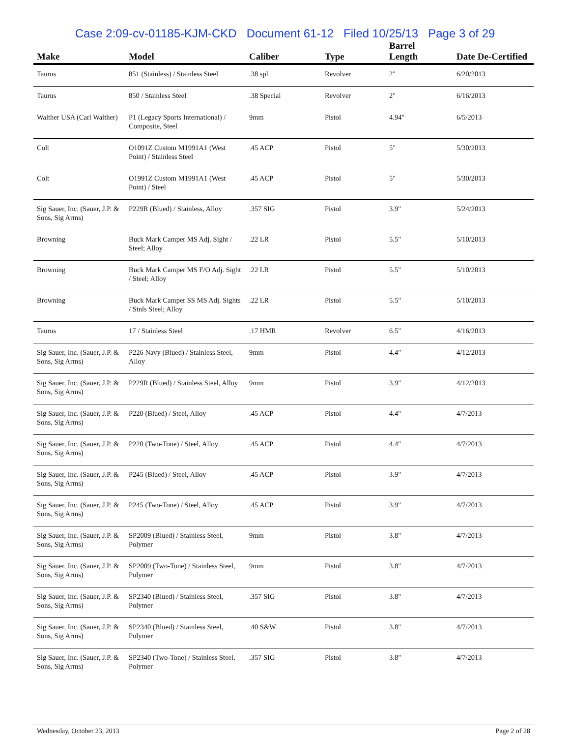Case 2:09-cv-01185-KJM-CKD Document 61-12 Filed 10/25/13 Page 3 of 29
| Make | Model | Caliber | Type | Barrel Length | Date De-Certified |
| --- | --- | --- | --- | --- | --- |
| Taurus | 851 (Stainless) / Stainless Steel | .38 spl | Revolver | 2" | 6/20/2013 |
| Taurus | 850 / Stainless Steel | .38 Special | Revolver | 2" | 6/16/2013 |
| Walther USA (Carl Walther) | P1 (Legacy Sports International) / Composite, Steel | 9mm | Pistol | 4.94" | 6/5/2013 |
| Colt | O1091Z Custom M1991A1 (West Point) / Stainless Steel | .45 ACP | Pistol | 5" | 5/30/2013 |
| Colt | O1991Z Custom M1991A1 (West Point) / Steel | .45 ACP | Pistol | 5" | 5/30/2013 |
| Sig Sauer, Inc. (Sauer, J.P. & Sons, Sig Arms) | P229R (Blued) / Stainless, Alloy | .357 SIG | Pistol | 3.9" | 5/24/2013 |
| Browning | Buck Mark Camper MS Adj. Sight / Steel; Alloy | .22 LR | Pistol | 5.5" | 5/10/2013 |
| Browning | Buck Mark Camper MS F/O Adj. Sight / Steel; Alloy | .22 LR | Pistol | 5.5" | 5/10/2013 |
| Browning | Buck Mark Camper SS MS Adj. Sights / Stnls Steel; Alloy | .22 LR | Pistol | 5.5" | 5/10/2013 |
| Taurus | 17 / Stainless Steel | .17 HMR | Revolver | 6.5" | 4/16/2013 |
| Sig Sauer, Inc. (Sauer, J.P. & Sons, Sig Arms) | P226 Navy (Blued) / Stainless Steel, Alloy | 9mm | Pistol | 4.4" | 4/12/2013 |
| Sig Sauer, Inc. (Sauer, J.P. & Sons, Sig Arms) | P229R (Blued) / Stainless Steel, Alloy | 9mm | Pistol | 3.9" | 4/12/2013 |
| Sig Sauer, Inc. (Sauer, J.P. & Sons, Sig Arms) | P220 (Blued) / Steel, Alloy | .45 ACP | Pistol | 4.4" | 4/7/2013 |
| Sig Sauer, Inc. (Sauer, J.P. & Sons, Sig Arms) | P220 (Two-Tone) / Steel, Alloy | .45 ACP | Pistol | 4.4" | 4/7/2013 |
| Sig Sauer, Inc. (Sauer, J.P. & Sons, Sig Arms) | P245 (Blued) / Steel, Alloy | .45 ACP | Pistol | 3.9" | 4/7/2013 |
| Sig Sauer, Inc. (Sauer, J.P. & Sons, Sig Arms) | P245 (Two-Tone) / Steel, Alloy | .45 ACP | Pistol | 3.9" | 4/7/2013 |
| Sig Sauer, Inc. (Sauer, J.P. & Sons, Sig Arms) | SP2009 (Blued) / Stainless Steel, Polymer | 9mm | Pistol | 3.8" | 4/7/2013 |
| Sig Sauer, Inc. (Sauer, J.P. & Sons, Sig Arms) | SP2009 (Two-Tone) / Stainless Steel, Polymer | 9mm | Pistol | 3.8" | 4/7/2013 |
| Sig Sauer, Inc. (Sauer, J.P. & Sons, Sig Arms) | SP2340 (Blued) / Stainless Steel, Polymer | .357 SIG | Pistol | 3.8" | 4/7/2013 |
| Sig Sauer, Inc. (Sauer, J.P. & Sons, Sig Arms) | SP2340 (Blued) / Stainless Steel, Polymer | .40 S&W | Pistol | 3.8" | 4/7/2013 |
| Sig Sauer, Inc. (Sauer, J.P. & Sons, Sig Arms) | SP2340 (Two-Tone) / Stainless Steel, Polymer | .357 SIG | Pistol | 3.8" | 4/7/2013 |
Wednesday, October 23, 2013 Page 2 of 28